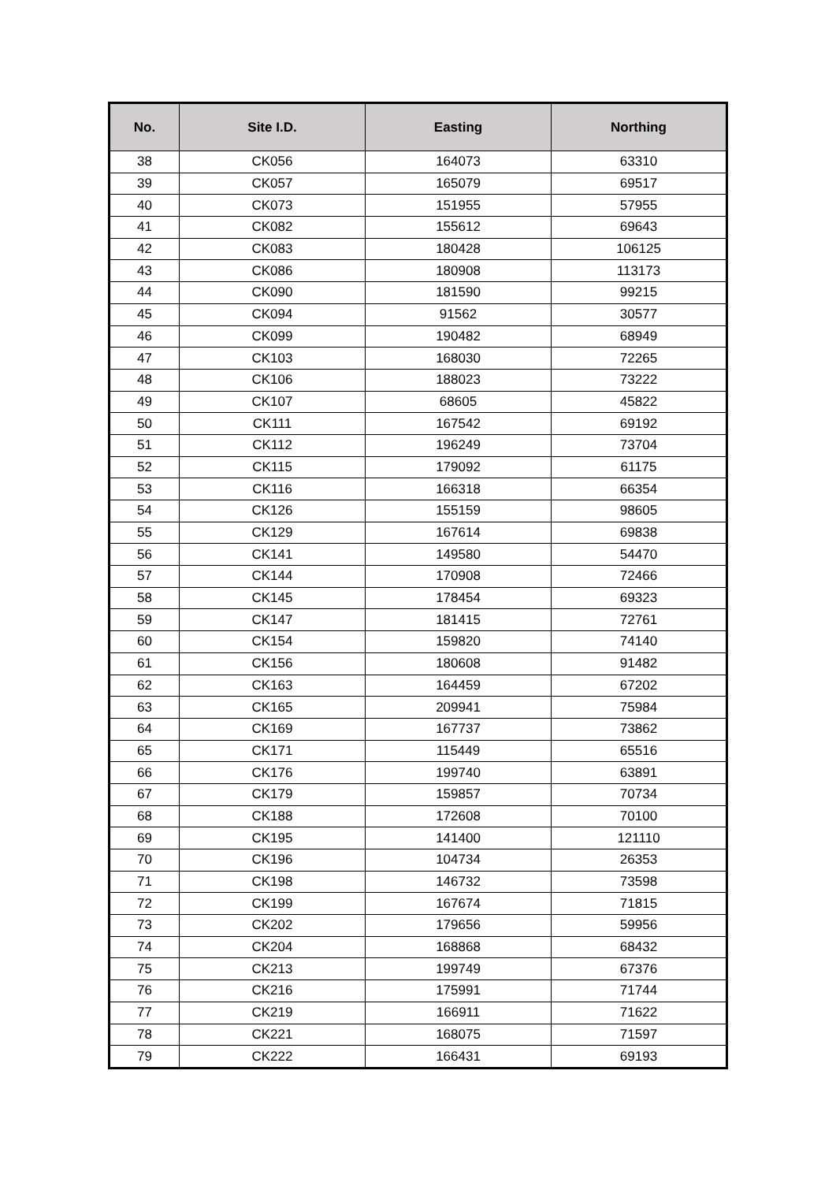| No. | Site I.D. | Easting | Northing |
| --- | --- | --- | --- |
| 38 | CK056 | 164073 | 63310 |
| 39 | CK057 | 165079 | 69517 |
| 40 | CK073 | 151955 | 57955 |
| 41 | CK082 | 155612 | 69643 |
| 42 | CK083 | 180428 | 106125 |
| 43 | CK086 | 180908 | 113173 |
| 44 | CK090 | 181590 | 99215 |
| 45 | CK094 | 91562 | 30577 |
| 46 | CK099 | 190482 | 68949 |
| 47 | CK103 | 168030 | 72265 |
| 48 | CK106 | 188023 | 73222 |
| 49 | CK107 | 68605 | 45822 |
| 50 | CK111 | 167542 | 69192 |
| 51 | CK112 | 196249 | 73704 |
| 52 | CK115 | 179092 | 61175 |
| 53 | CK116 | 166318 | 66354 |
| 54 | CK126 | 155159 | 98605 |
| 55 | CK129 | 167614 | 69838 |
| 56 | CK141 | 149580 | 54470 |
| 57 | CK144 | 170908 | 72466 |
| 58 | CK145 | 178454 | 69323 |
| 59 | CK147 | 181415 | 72761 |
| 60 | CK154 | 159820 | 74140 |
| 61 | CK156 | 180608 | 91482 |
| 62 | CK163 | 164459 | 67202 |
| 63 | CK165 | 209941 | 75984 |
| 64 | CK169 | 167737 | 73862 |
| 65 | CK171 | 115449 | 65516 |
| 66 | CK176 | 199740 | 63891 |
| 67 | CK179 | 159857 | 70734 |
| 68 | CK188 | 172608 | 70100 |
| 69 | CK195 | 141400 | 121110 |
| 70 | CK196 | 104734 | 26353 |
| 71 | CK198 | 146732 | 73598 |
| 72 | CK199 | 167674 | 71815 |
| 73 | CK202 | 179656 | 59956 |
| 74 | CK204 | 168868 | 68432 |
| 75 | CK213 | 199749 | 67376 |
| 76 | CK216 | 175991 | 71744 |
| 77 | CK219 | 166911 | 71622 |
| 78 | CK221 | 168075 | 71597 |
| 79 | CK222 | 166431 | 69193 |